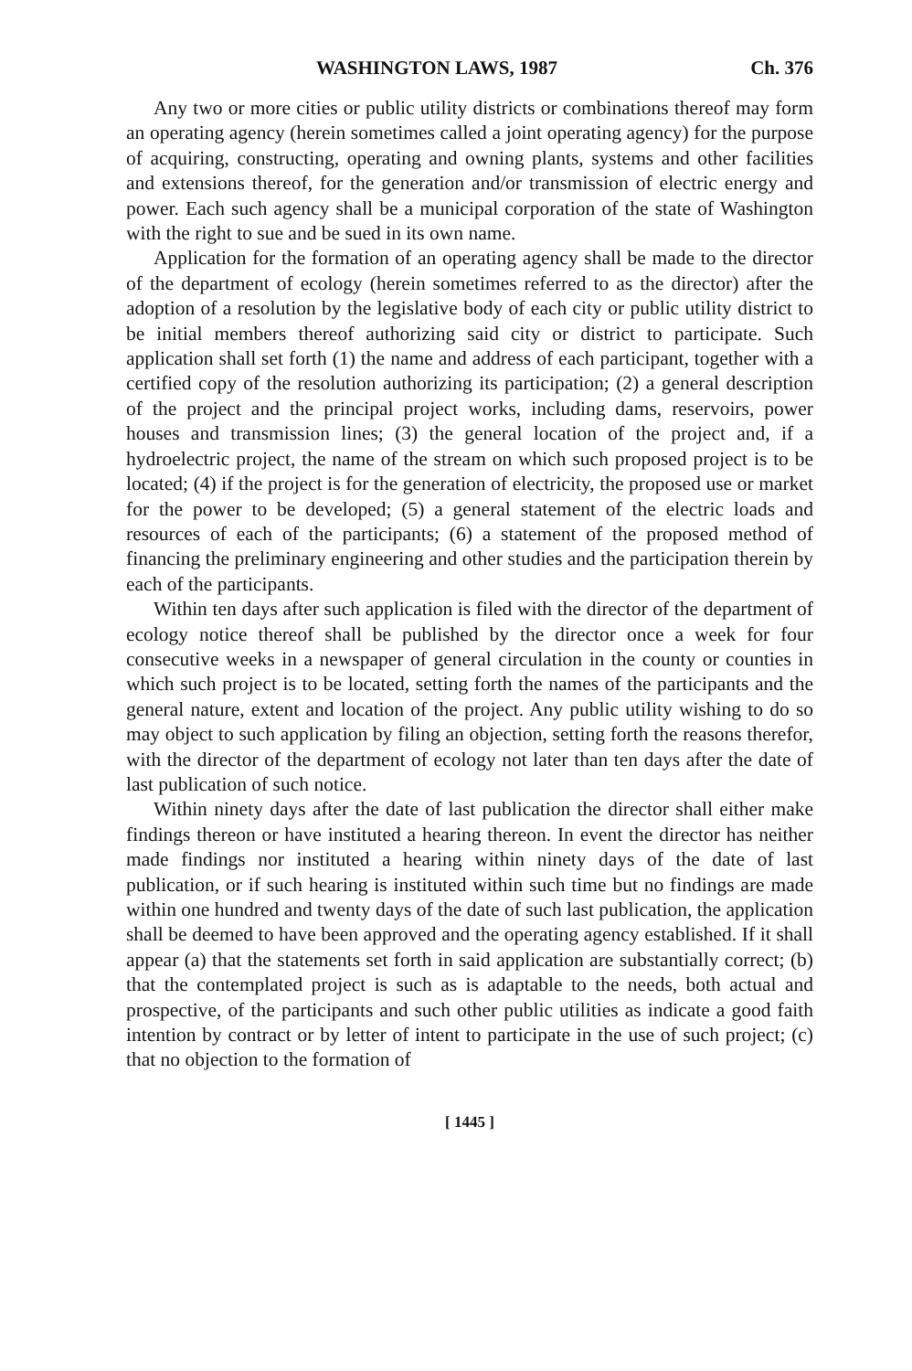WASHINGTON LAWS, 1987 Ch. 376
Any two or more cities or public utility districts or combinations thereof may form an operating agency (herein sometimes called a joint operating agency) for the purpose of acquiring, constructing, operating and owning plants, systems and other facilities and extensions thereof, for the generation and/or transmission of electric energy and power. Each such agency shall be a municipal corporation of the state of Washington with the right to sue and be sued in its own name.
Application for the formation of an operating agency shall be made to the director of the department of ecology (herein sometimes referred to as the director) after the adoption of a resolution by the legislative body of each city or public utility district to be initial members thereof authorizing said city or district to participate. Such application shall set forth (1) the name and address of each participant, together with a certified copy of the resolution authorizing its participation; (2) a general description of the project and the principal project works, including dams, reservoirs, power houses and transmission lines; (3) the general location of the project and, if a hydroelectric project, the name of the stream on which such proposed project is to be located; (4) if the project is for the generation of electricity, the proposed use or market for the power to be developed; (5) a general statement of the electric loads and resources of each of the participants; (6) a statement of the proposed method of financing the preliminary engineering and other studies and the participation therein by each of the participants.
Within ten days after such application is filed with the director of the department of ecology notice thereof shall be published by the director once a week for four consecutive weeks in a newspaper of general circulation in the county or counties in which such project is to be located, setting forth the names of the participants and the general nature, extent and location of the project. Any public utility wishing to do so may object to such application by filing an objection, setting forth the reasons therefor, with the director of the department of ecology not later than ten days after the date of last publication of such notice.
Within ninety days after the date of last publication the director shall either make findings thereon or have instituted a hearing thereon. In event the director has neither made findings nor instituted a hearing within ninety days of the date of last publication, or if such hearing is instituted within such time but no findings are made within one hundred and twenty days of the date of such last publication, the application shall be deemed to have been approved and the operating agency established. If it shall appear (a) that the statements set forth in said application are substantially correct; (b) that the contemplated project is such as is adaptable to the needs, both actual and prospective, of the participants and such other public utilities as indicate a good faith intention by contract or by letter of intent to participate in the use of such project; (c) that no objection to the formation of
[ 1445 ]